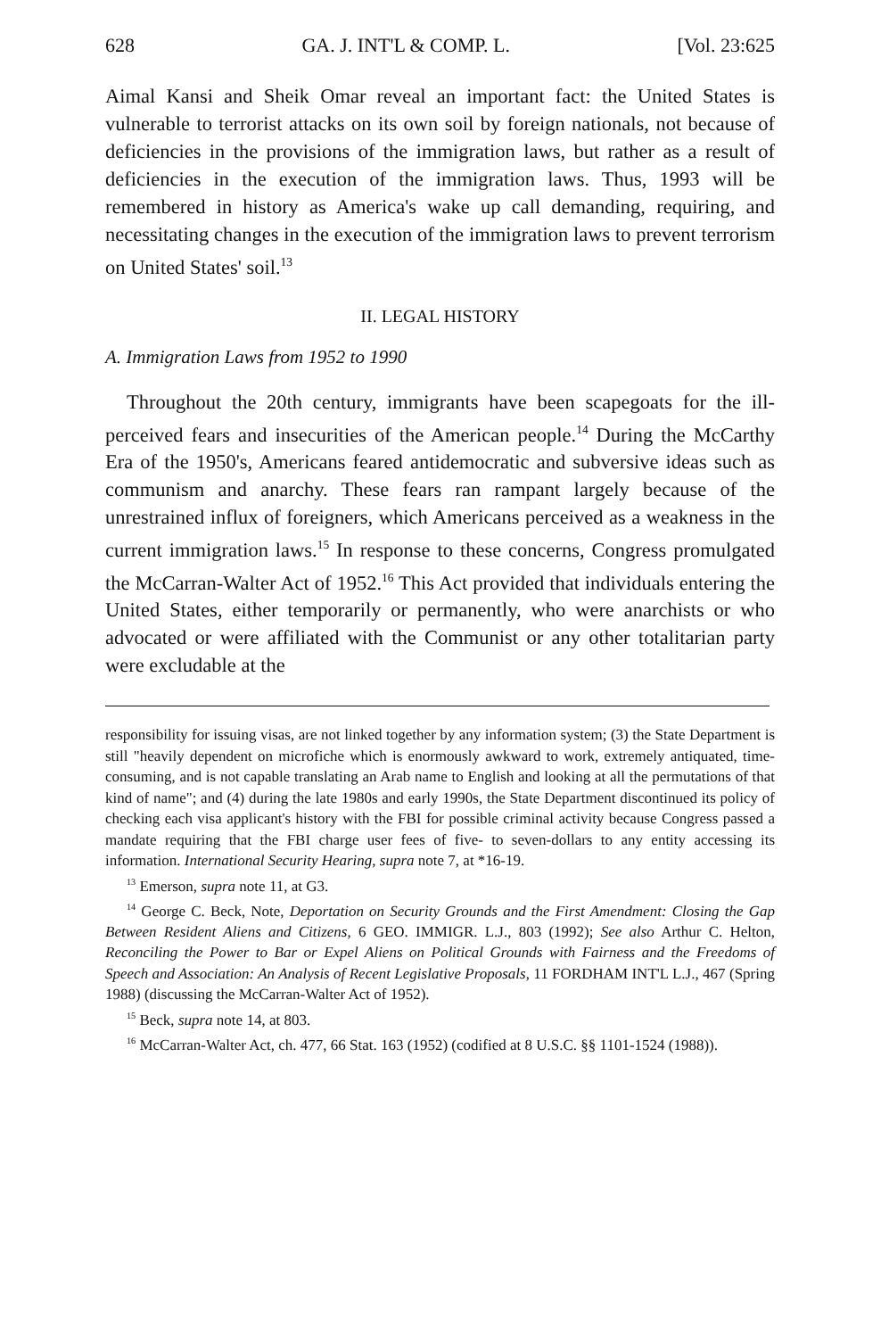628 GA. J. INT'L & COMP. L. [Vol. 23:625
Aimal Kansi and Sheik Omar reveal an important fact: the United States is vulnerable to terrorist attacks on its own soil by foreign nationals, not because of deficiencies in the provisions of the immigration laws, but rather as a result of deficiencies in the execution of the immigration laws. Thus, 1993 will be remembered in history as America's wake up call demanding, requiring, and necessitating changes in the execution of the immigration laws to prevent terrorism on United States' soil.<sup>13</sup>
II. LEGAL HISTORY
A. Immigration Laws from 1952 to 1990
Throughout the 20th century, immigrants have been scapegoats for the ill-perceived fears and insecurities of the American people.<sup>14</sup> During the McCarthy Era of the 1950's, Americans feared antidemocratic and subversive ideas such as communism and anarchy. These fears ran rampant largely because of the unrestrained influx of foreigners, which Americans perceived as a weakness in the current immigration laws.<sup>15</sup> In response to these concerns, Congress promulgated the McCarran-Walter Act of 1952.<sup>16</sup> This Act provided that individuals entering the United States, either temporarily or permanently, who were anarchists or who advocated or were affiliated with the Communist or any other totalitarian party were excludable at the
responsibility for issuing visas, are not linked together by any information system; (3) the State Department is still "heavily dependent on microfiche which is enormously awkward to work, extremely antiquated, time-consuming, and is not capable translating an Arab name to English and looking at all the permutations of that kind of name"; and (4) during the late 1980s and early 1990s, the State Department discontinued its policy of checking each visa applicant's history with the FBI for possible criminal activity because Congress passed a mandate requiring that the FBI charge user fees of five- to seven-dollars to any entity accessing its information. International Security Hearing, supra note 7, at *16-19.
<sup>13</sup> Emerson, supra note 11, at G3.
<sup>14</sup> George C. Beck, Note, Deportation on Security Grounds and the First Amendment: Closing the Gap Between Resident Aliens and Citizens, 6 GEO. IMMIGR. L.J., 803 (1992); See also Arthur C. Helton, Reconciling the Power to Bar or Expel Aliens on Political Grounds with Fairness and the Freedoms of Speech and Association: An Analysis of Recent Legislative Proposals, 11 FORDHAM INT'L L.J., 467 (Spring 1988) (discussing the McCarran-Walter Act of 1952).
<sup>15</sup> Beck, supra note 14, at 803.
<sup>16</sup> McCarran-Walter Act, ch. 477, 66 Stat. 163 (1952) (codified at 8 U.S.C. §§ 1101-1524 (1988)).